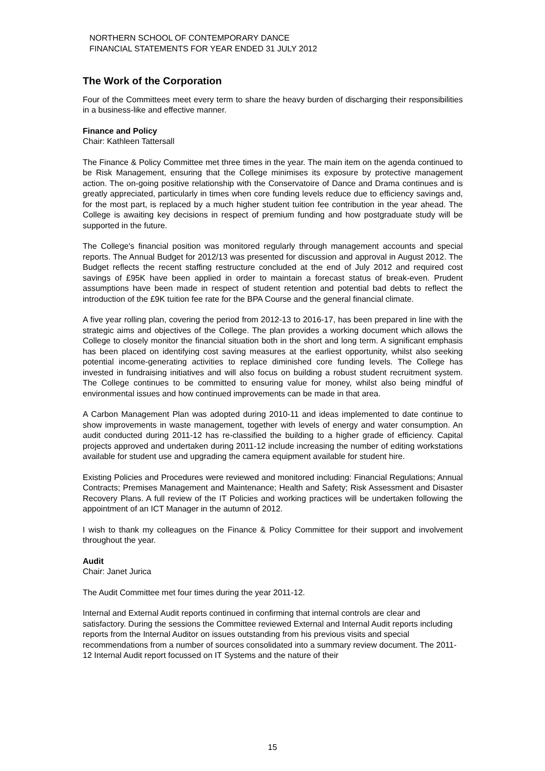NORTHERN SCHOOL OF CONTEMPORARY DANCE
FINANCIAL STATEMENTS FOR YEAR ENDED 31 JULY 2012
The Work of the Corporation
Four of the Committees meet every term to share the heavy burden of discharging their responsibilities in a business-like and effective manner.
Finance and Policy
Chair: Kathleen Tattersall
The Finance & Policy Committee met three times in the year. The main item on the agenda continued to be Risk Management, ensuring that the College minimises its exposure by protective management action. The on-going positive relationship with the Conservatoire of Dance and Drama continues and is greatly appreciated, particularly in times when core funding levels reduce due to efficiency savings and, for the most part, is replaced by a much higher student tuition fee contribution in the year ahead. The College is awaiting key decisions in respect of premium funding and how postgraduate study will be supported in the future.
The College's financial position was monitored regularly through management accounts and special reports. The Annual Budget for 2012/13 was presented for discussion and approval in August 2012. The Budget reflects the recent staffing restructure concluded at the end of July 2012 and required cost savings of £95K have been applied in order to maintain a forecast status of break-even. Prudent assumptions have been made in respect of student retention and potential bad debts to reflect the introduction of the £9K tuition fee rate for the BPA Course and the general financial climate.
A five year rolling plan, covering the period from 2012-13 to 2016-17, has been prepared in line with the strategic aims and objectives of the College. The plan provides a working document which allows the College to closely monitor the financial situation both in the short and long term. A significant emphasis has been placed on identifying cost saving measures at the earliest opportunity, whilst also seeking potential income-generating activities to replace diminished core funding levels. The College has invested in fundraising initiatives and will also focus on building a robust student recruitment system. The College continues to be committed to ensuring value for money, whilst also being mindful of environmental issues and how continued improvements can be made in that area.
A Carbon Management Plan was adopted during 2010-11 and ideas implemented to date continue to show improvements in waste management, together with levels of energy and water consumption. An audit conducted during 2011-12 has re-classified the building to a higher grade of efficiency. Capital projects approved and undertaken during 2011-12 include increasing the number of editing workstations available for student use and upgrading the camera equipment available for student hire.
Existing Policies and Procedures were reviewed and monitored including: Financial Regulations; Annual Contracts; Premises Management and Maintenance; Health and Safety; Risk Assessment and Disaster Recovery Plans. A full review of the IT Policies and working practices will be undertaken following the appointment of an ICT Manager in the autumn of 2012.
I wish to thank my colleagues on the Finance & Policy Committee for their support and involvement throughout the year.
Audit
Chair: Janet Jurica
The Audit Committee met four times during the year 2011-12.
Internal and External Audit reports continued in confirming that internal controls are clear and satisfactory. During the sessions the Committee reviewed External and Internal Audit reports including reports from the Internal Auditor on issues outstanding from his previous visits and special recommendations from a number of sources consolidated into a summary review document. The 2011-12 Internal Audit report focussed on IT Systems and the nature of their
15